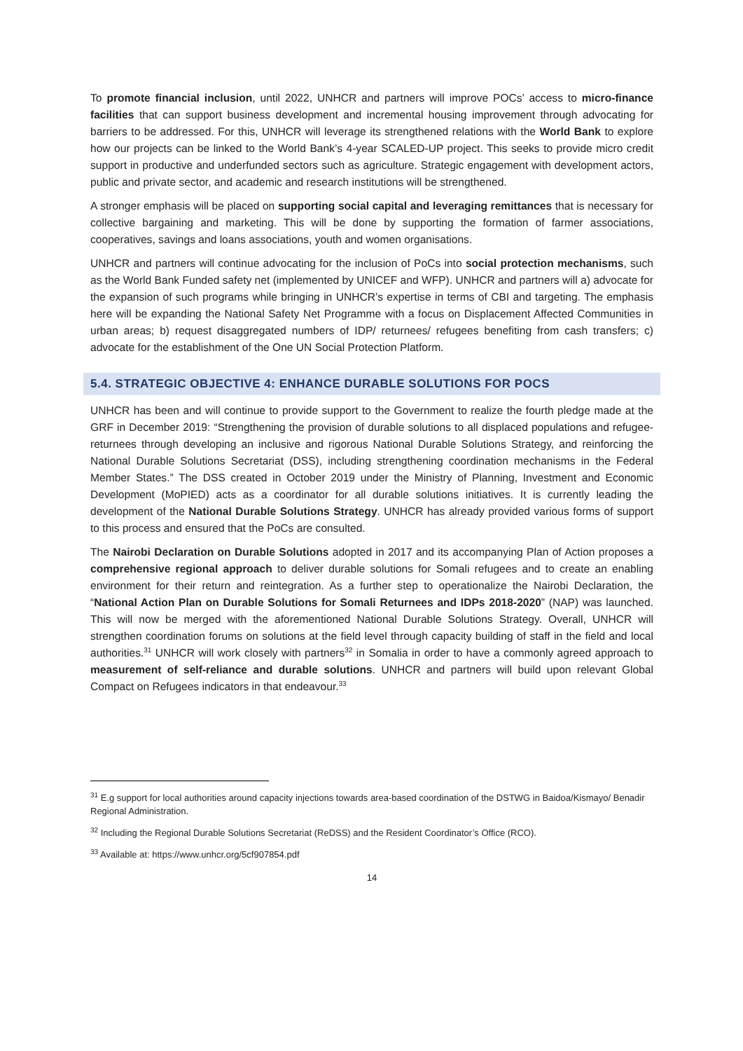To promote financial inclusion, until 2022, UNHCR and partners will improve POCs’ access to micro-finance facilities that can support business development and incremental housing improvement through advocating for barriers to be addressed. For this, UNHCR will leverage its strengthened relations with the World Bank to explore how our projects can be linked to the World Bank’s 4-year SCALED-UP project. This seeks to provide micro credit support in productive and underfunded sectors such as agriculture. Strategic engagement with development actors, public and private sector, and academic and research institutions will be strengthened.
A stronger emphasis will be placed on supporting social capital and leveraging remittances that is necessary for collective bargaining and marketing. This will be done by supporting the formation of farmer associations, cooperatives, savings and loans associations, youth and women organisations.
UNHCR and partners will continue advocating for the inclusion of PoCs into social protection mechanisms, such as the World Bank Funded safety net (implemented by UNICEF and WFP). UNHCR and partners will a) advocate for the expansion of such programs while bringing in UNHCR’s expertise in terms of CBI and targeting. The emphasis here will be expanding the National Safety Net Programme with a focus on Displacement Affected Communities in urban areas; b) request disaggregated numbers of IDP/ returnees/ refugees benefiting from cash transfers; c) advocate for the establishment of the One UN Social Protection Platform.
5.4. STRATEGIC OBJECTIVE 4: ENHANCE DURABLE SOLUTIONS FOR POCS
UNHCR has been and will continue to provide support to the Government to realize the fourth pledge made at the GRF in December 2019: “Strengthening the provision of durable solutions to all displaced populations and refugee-returnees through developing an inclusive and rigorous National Durable Solutions Strategy, and reinforcing the National Durable Solutions Secretariat (DSS), including strengthening coordination mechanisms in the Federal Member States.” The DSS created in October 2019 under the Ministry of Planning, Investment and Economic Development (MoPIED) acts as a coordinator for all durable solutions initiatives. It is currently leading the development of the National Durable Solutions Strategy. UNHCR has already provided various forms of support to this process and ensured that the PoCs are consulted.
The Nairobi Declaration on Durable Solutions adopted in 2017 and its accompanying Plan of Action proposes a comprehensive regional approach to deliver durable solutions for Somali refugees and to create an enabling environment for their return and reintegration. As a further step to operationalize the Nairobi Declaration, the “National Action Plan on Durable Solutions for Somali Returnees and IDPs 2018-2020” (NAP) was launched. This will now be merged with the aforementioned National Durable Solutions Strategy. Overall, UNHCR will strengthen coordination forums on solutions at the field level through capacity building of staff in the field and local authorities.<sup>31</sup> UNHCR will work closely with partners<sup>32</sup> in Somalia in order to have a commonly agreed approach to measurement of self-reliance and durable solutions. UNHCR and partners will build upon relevant Global Compact on Refugees indicators in that endeavour.<sup>33</sup>
<sup>31</sup> E.g support for local authorities around capacity injections towards area-based coordination of the DSTWG in Baidoa/Kismayo/ Benadir Regional Administration.
<sup>32</sup> Including the Regional Durable Solutions Secretariat (ReDSS) and the Resident Coordinator’s Office (RCO).
<sup>33</sup> Available at: https://www.unhcr.org/5cf907854.pdf
14